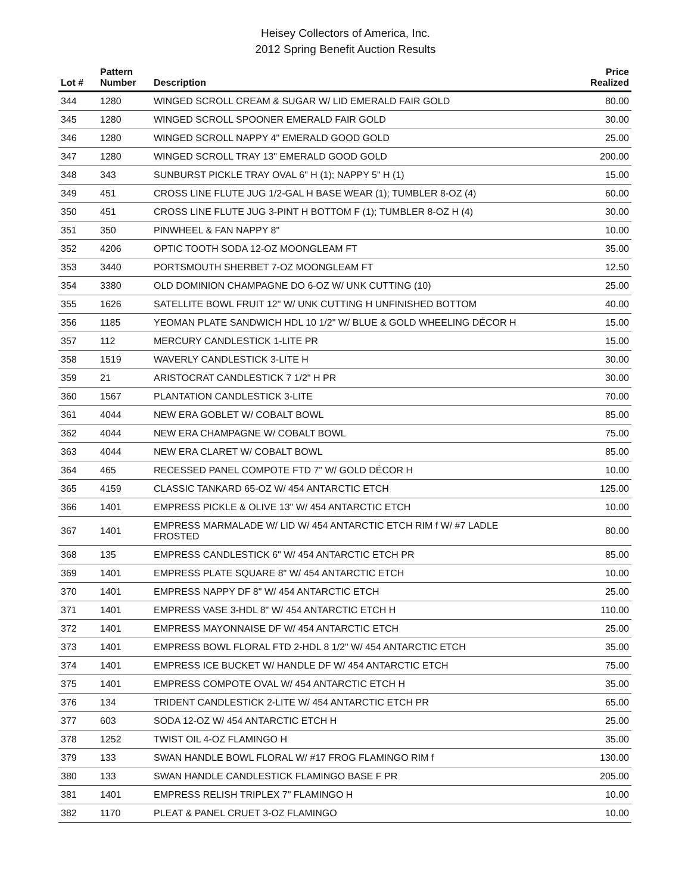Heisey Collectors of America, Inc.
2012 Spring Benefit Auction Results
| Lot # | Pattern Number | Description | Price Realized |
| --- | --- | --- | --- |
| 344 | 1280 | WINGED SCROLL CREAM & SUGAR W/ LID EMERALD FAIR GOLD | 80.00 |
| 345 | 1280 | WINGED SCROLL SPOONER EMERALD FAIR GOLD | 30.00 |
| 346 | 1280 | WINGED SCROLL NAPPY 4" EMERALD GOOD GOLD | 25.00 |
| 347 | 1280 | WINGED SCROLL TRAY 13" EMERALD GOOD GOLD | 200.00 |
| 348 | 343 | SUNBURST PICKLE TRAY OVAL 6" H (1); NAPPY 5" H (1) | 15.00 |
| 349 | 451 | CROSS LINE FLUTE JUG 1/2-GAL H BASE WEAR (1); TUMBLER 8-OZ (4) | 60.00 |
| 350 | 451 | CROSS LINE FLUTE JUG 3-PINT H BOTTOM F (1); TUMBLER 8-OZ H (4) | 30.00 |
| 351 | 350 | PINWHEEL & FAN NAPPY 8" | 10.00 |
| 352 | 4206 | OPTIC TOOTH SODA 12-OZ MOONGLEAM FT | 35.00 |
| 353 | 3440 | PORTSMOUTH SHERBET 7-OZ MOONGLEAM FT | 12.50 |
| 354 | 3380 | OLD DOMINION CHAMPAGNE DO 6-OZ W/ UNK CUTTING (10) | 25.00 |
| 355 | 1626 | SATELLITE BOWL FRUIT 12" W/ UNK CUTTING H UNFINISHED BOTTOM | 40.00 |
| 356 | 1185 | YEOMAN PLATE SANDWICH HDL 10 1/2" W/ BLUE & GOLD WHEELING DÉCOR H | 15.00 |
| 357 | 112 | MERCURY CANDLESTICK 1-LITE PR | 15.00 |
| 358 | 1519 | WAVERLY CANDLESTICK 3-LITE H | 30.00 |
| 359 | 21 | ARISTOCRAT CANDLESTICK 7 1/2" H PR | 30.00 |
| 360 | 1567 | PLANTATION CANDLESTICK 3-LITE | 70.00 |
| 361 | 4044 | NEW ERA GOBLET W/ COBALT BOWL | 85.00 |
| 362 | 4044 | NEW ERA CHAMPAGNE W/ COBALT BOWL | 75.00 |
| 363 | 4044 | NEW ERA CLARET W/ COBALT BOWL | 85.00 |
| 364 | 465 | RECESSED PANEL COMPOTE FTD 7" W/ GOLD DÉCOR H | 10.00 |
| 365 | 4159 | CLASSIC TANKARD 65-OZ W/ 454 ANTARCTIC ETCH | 125.00 |
| 366 | 1401 | EMPRESS PICKLE & OLIVE 13" W/ 454 ANTARCTIC ETCH | 10.00 |
| 367 | 1401 | EMPRESS MARMALADE W/ LID W/ 454 ANTARCTIC ETCH RIM f W/ #7 LADLE FROSTED | 80.00 |
| 368 | 135 | EMPRESS CANDLESTICK 6" W/ 454 ANTARCTIC ETCH PR | 85.00 |
| 369 | 1401 | EMPRESS PLATE SQUARE 8" W/ 454 ANTARCTIC ETCH | 10.00 |
| 370 | 1401 | EMPRESS NAPPY DF 8" W/ 454 ANTARCTIC ETCH | 25.00 |
| 371 | 1401 | EMPRESS VASE 3-HDL 8" W/ 454 ANTARCTIC ETCH H | 110.00 |
| 372 | 1401 | EMPRESS MAYONNAISE DF W/ 454 ANTARCTIC ETCH | 25.00 |
| 373 | 1401 | EMPRESS BOWL FLORAL FTD 2-HDL 8 1/2" W/ 454 ANTARCTIC ETCH | 35.00 |
| 374 | 1401 | EMPRESS ICE BUCKET W/ HANDLE DF W/ 454 ANTARCTIC ETCH | 75.00 |
| 375 | 1401 | EMPRESS COMPOTE OVAL W/ 454 ANTARCTIC ETCH H | 35.00 |
| 376 | 134 | TRIDENT CANDLESTICK 2-LITE W/ 454 ANTARCTIC ETCH PR | 65.00 |
| 377 | 603 | SODA 12-OZ W/ 454 ANTARCTIC ETCH H | 25.00 |
| 378 | 1252 | TWIST OIL 4-OZ FLAMINGO H | 35.00 |
| 379 | 133 | SWAN HANDLE BOWL FLORAL W/ #17 FROG FLAMINGO RIM f | 130.00 |
| 380 | 133 | SWAN HANDLE CANDLESTICK FLAMINGO BASE F PR | 205.00 |
| 381 | 1401 | EMPRESS RELISH TRIPLEX 7" FLAMINGO H | 10.00 |
| 382 | 1170 | PLEAT & PANEL CRUET 3-OZ FLAMINGO | 10.00 |